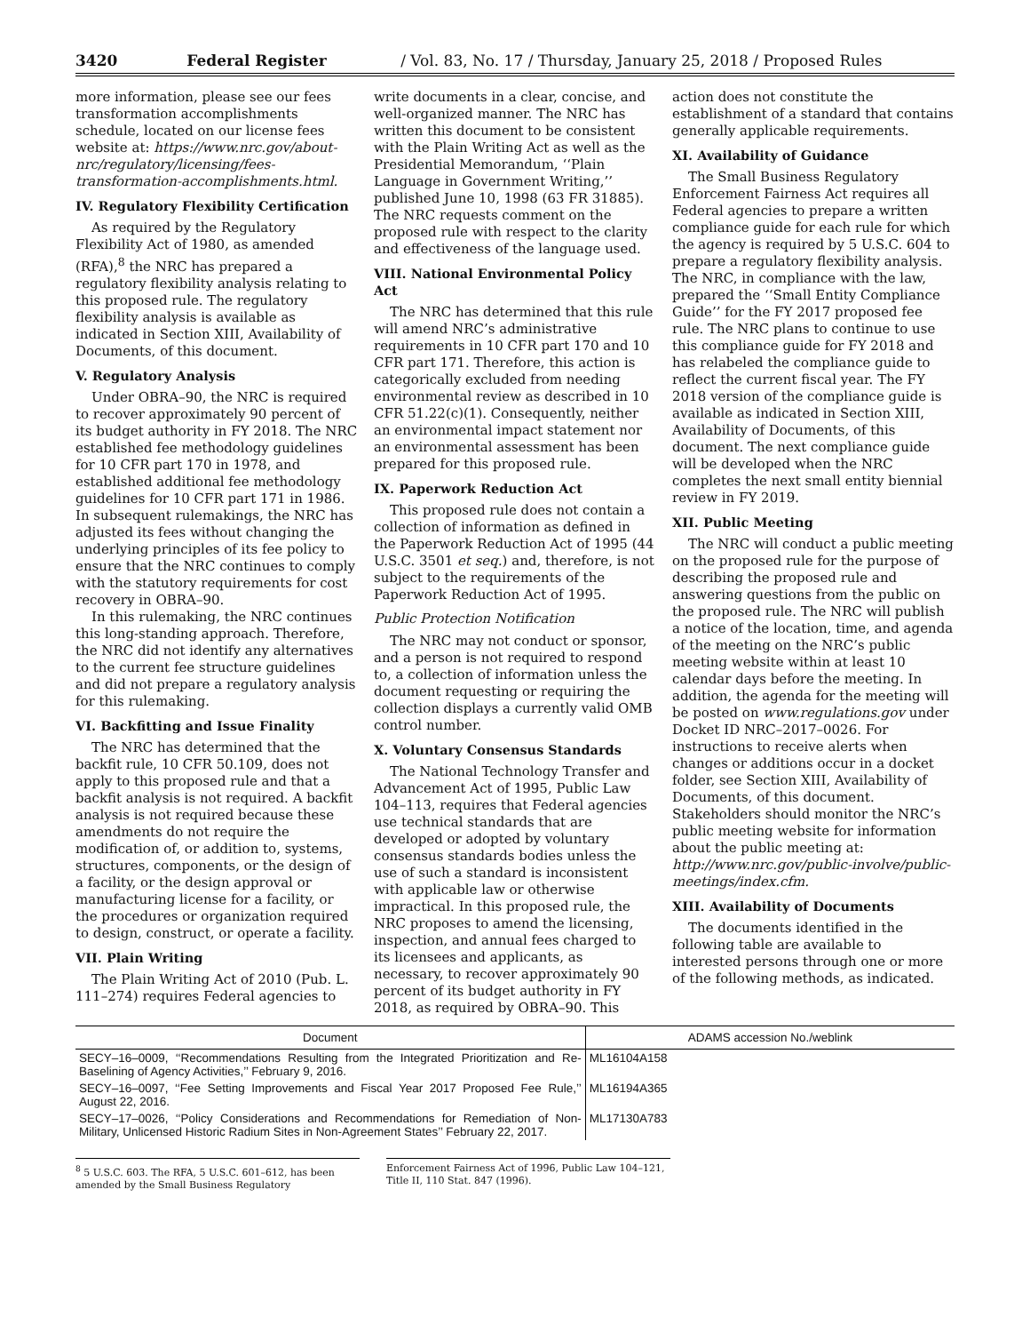3420 Federal Register / Vol. 83, No. 17 / Thursday, January 25, 2018 / Proposed Rules
more information, please see our fees transformation accomplishments schedule, located on our license fees website at: https://www.nrc.gov/about-nrc/regulatory/licensing/fees-transformation-accomplishments.html.
IV. Regulatory Flexibility Certification
As required by the Regulatory Flexibility Act of 1980, as amended (RFA),<sup>8</sup> the NRC has prepared a regulatory flexibility analysis relating to this proposed rule. The regulatory flexibility analysis is available as indicated in Section XIII, Availability of Documents, of this document.
V. Regulatory Analysis
Under OBRA–90, the NRC is required to recover approximately 90 percent of its budget authority in FY 2018. The NRC established fee methodology guidelines for 10 CFR part 170 in 1978, and established additional fee methodology guidelines for 10 CFR part 171 in 1986. In subsequent rulemakings, the NRC has adjusted its fees without changing the underlying principles of its fee policy to ensure that the NRC continues to comply with the statutory requirements for cost recovery in OBRA–90.
In this rulemaking, the NRC continues this long-standing approach. Therefore, the NRC did not identify any alternatives to the current fee structure guidelines and did not prepare a regulatory analysis for this rulemaking.
VI. Backfitting and Issue Finality
The NRC has determined that the backfit rule, 10 CFR 50.109, does not apply to this proposed rule and that a backfit analysis is not required. A backfit analysis is not required because these amendments do not require the modification of, or addition to, systems, structures, components, or the design of a facility, or the design approval or manufacturing license for a facility, or the procedures or organization required to design, construct, or operate a facility.
VII. Plain Writing
The Plain Writing Act of 2010 (Pub. L. 111–274) requires Federal agencies to
write documents in a clear, concise, and well-organized manner. The NRC has written this document to be consistent with the Plain Writing Act as well as the Presidential Memorandum, ‘‘Plain Language in Government Writing,’’ published June 10, 1998 (63 FR 31885). The NRC requests comment on the proposed rule with respect to the clarity and effectiveness of the language used.
VIII. National Environmental Policy Act
The NRC has determined that this rule will amend NRC’s administrative requirements in 10 CFR part 170 and 10 CFR part 171. Therefore, this action is categorically excluded from needing environmental review as described in 10 CFR 51.22(c)(1). Consequently, neither an environmental impact statement nor an environmental assessment has been prepared for this proposed rule.
IX. Paperwork Reduction Act
This proposed rule does not contain a collection of information as defined in the Paperwork Reduction Act of 1995 (44 U.S.C. 3501 et seq.) and, therefore, is not subject to the requirements of the Paperwork Reduction Act of 1995.
Public Protection Notification
The NRC may not conduct or sponsor, and a person is not required to respond to, a collection of information unless the document requesting or requiring the collection displays a currently valid OMB control number.
X. Voluntary Consensus Standards
The National Technology Transfer and Advancement Act of 1995, Public Law 104–113, requires that Federal agencies use technical standards that are developed or adopted by voluntary consensus standards bodies unless the use of such a standard is inconsistent with applicable law or otherwise impractical. In this proposed rule, the NRC proposes to amend the licensing, inspection, and annual fees charged to its licensees and applicants, as necessary, to recover approximately 90 percent of its budget authority in FY 2018, as required by OBRA–90. This
action does not constitute the establishment of a standard that contains generally applicable requirements.
XI. Availability of Guidance
The Small Business Regulatory Enforcement Fairness Act requires all Federal agencies to prepare a written compliance guide for each rule for which the agency is required by 5 U.S.C. 604 to prepare a regulatory flexibility analysis. The NRC, in compliance with the law, prepared the ‘‘Small Entity Compliance Guide’’ for the FY 2017 proposed fee rule. The NRC plans to continue to use this compliance guide for FY 2018 and has relabeled the compliance guide to reflect the current fiscal year. The FY 2018 version of the compliance guide is available as indicated in Section XIII, Availability of Documents, of this document. The next compliance guide will be developed when the NRC completes the next small entity biennial review in FY 2019.
XII. Public Meeting
The NRC will conduct a public meeting on the proposed rule for the purpose of describing the proposed rule and answering questions from the public on the proposed rule. The NRC will publish a notice of the location, time, and agenda of the meeting on the NRC’s public meeting website within at least 10 calendar days before the meeting. In addition, the agenda for the meeting will be posted on www.regulations.gov under Docket ID NRC–2017–0026. For instructions to receive alerts when changes or additions occur in a docket folder, see Section XIII, Availability of Documents, of this document. Stakeholders should monitor the NRC’s public meeting website for information about the public meeting at: http://www.nrc.gov/public-involve/public-meetings/index.cfm.
XIII. Availability of Documents
The documents identified in the following table are available to interested persons through one or more of the following methods, as indicated.
| Document | ADAMS accession No./weblink |
| --- | --- |
| SECY–16–0009, ‘‘Recommendations Resulting from the Integrated Prioritization and Re-Baselining of Agency Activities,’’ February 9, 2016. | ML16104A158 |
| SECY–16–0097, ‘‘Fee Setting Improvements and Fiscal Year 2017 Proposed Fee Rule,’’ August 22, 2016. | ML16194A365 |
| SECY–17–0026, ‘‘Policy Considerations and Recommendations for Remediation of Non-Military, Unlicensed Historic Radium Sites in Non-Agreement States’’ February 22, 2017. | ML17130A783 |
<sup>8</sup> 5 U.S.C. 603. The RFA, 5 U.S.C. 601–612, has been amended by the Small Business Regulatory
Enforcement Fairness Act of 1996, Public Law 104–121, Title II, 110 Stat. 847 (1996).